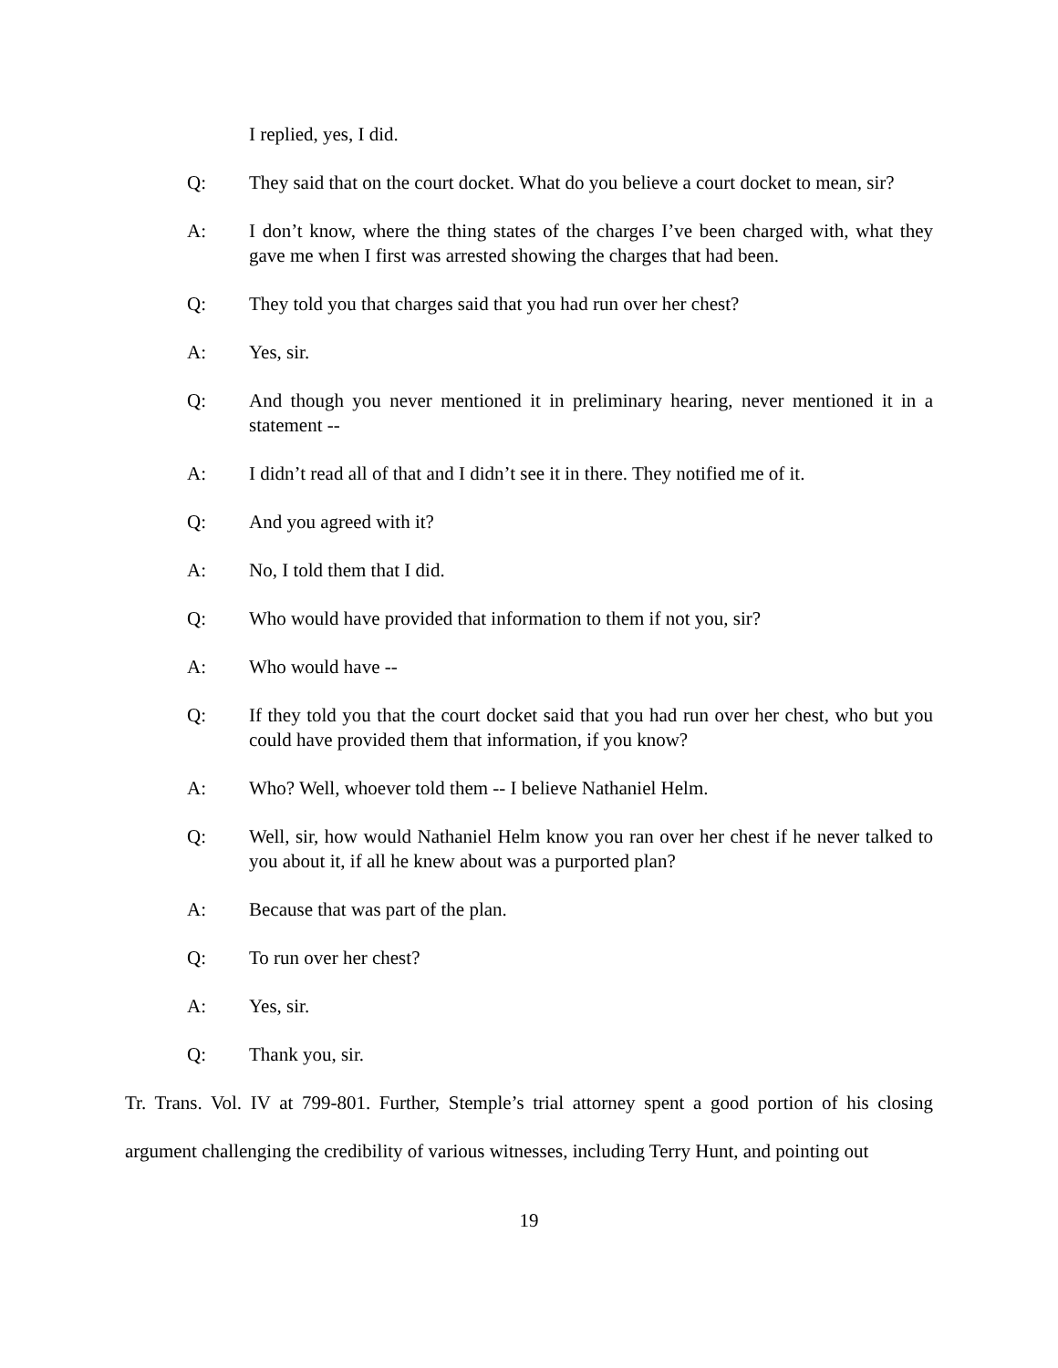I replied, yes, I did.
Q: They said that on the court docket. What do you believe a court docket to mean, sir?
A: I don’t know, where the thing states of the charges I’ve been charged with, what they gave me when I first was arrested showing the charges that had been.
Q: They told you that charges said that you had run over her chest?
A: Yes, sir.
Q: And though you never mentioned it in preliminary hearing, never mentioned it in a statement --
A: I didn’t read all of that and I didn’t see it in there. They notified me of it.
Q: And you agreed with it?
A: No, I told them that I did.
Q: Who would have provided that information to them if not you, sir?
A: Who would have --
Q: If they told you that the court docket said that you had run over her chest, who but you could have provided them that information, if you know?
A: Who? Well, whoever told them -- I believe Nathaniel Helm.
Q: Well, sir, how would Nathaniel Helm know you ran over her chest if he never talked to you about it, if all he knew about was a purported plan?
A: Because that was part of the plan.
Q: To run over her chest?
A: Yes, sir.
Q: Thank you, sir.
Tr. Trans. Vol. IV at 799-801. Further, Stemple’s trial attorney spent a good portion of his closing argument challenging the credibility of various witnesses, including Terry Hunt, and pointing out
19